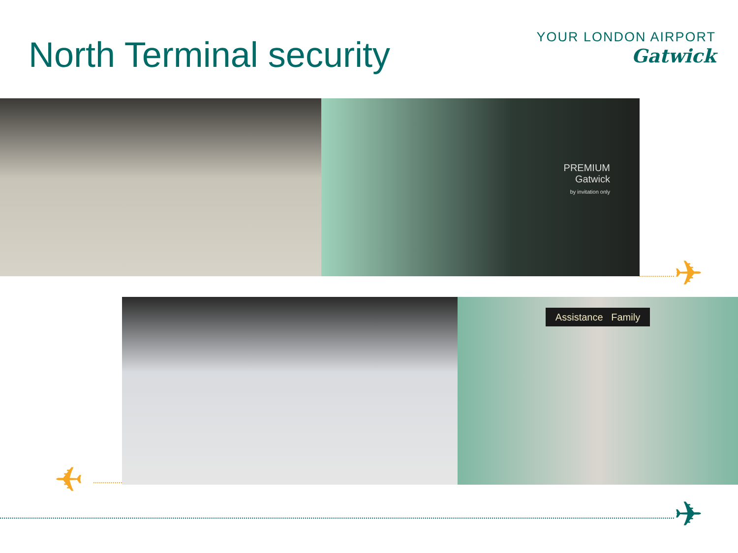North Terminal security
YOUR LONDON AIRPORT
Gatwick
PREMIUM
Gatwick
by invitation only
Assistance Family
✈
✈
✈